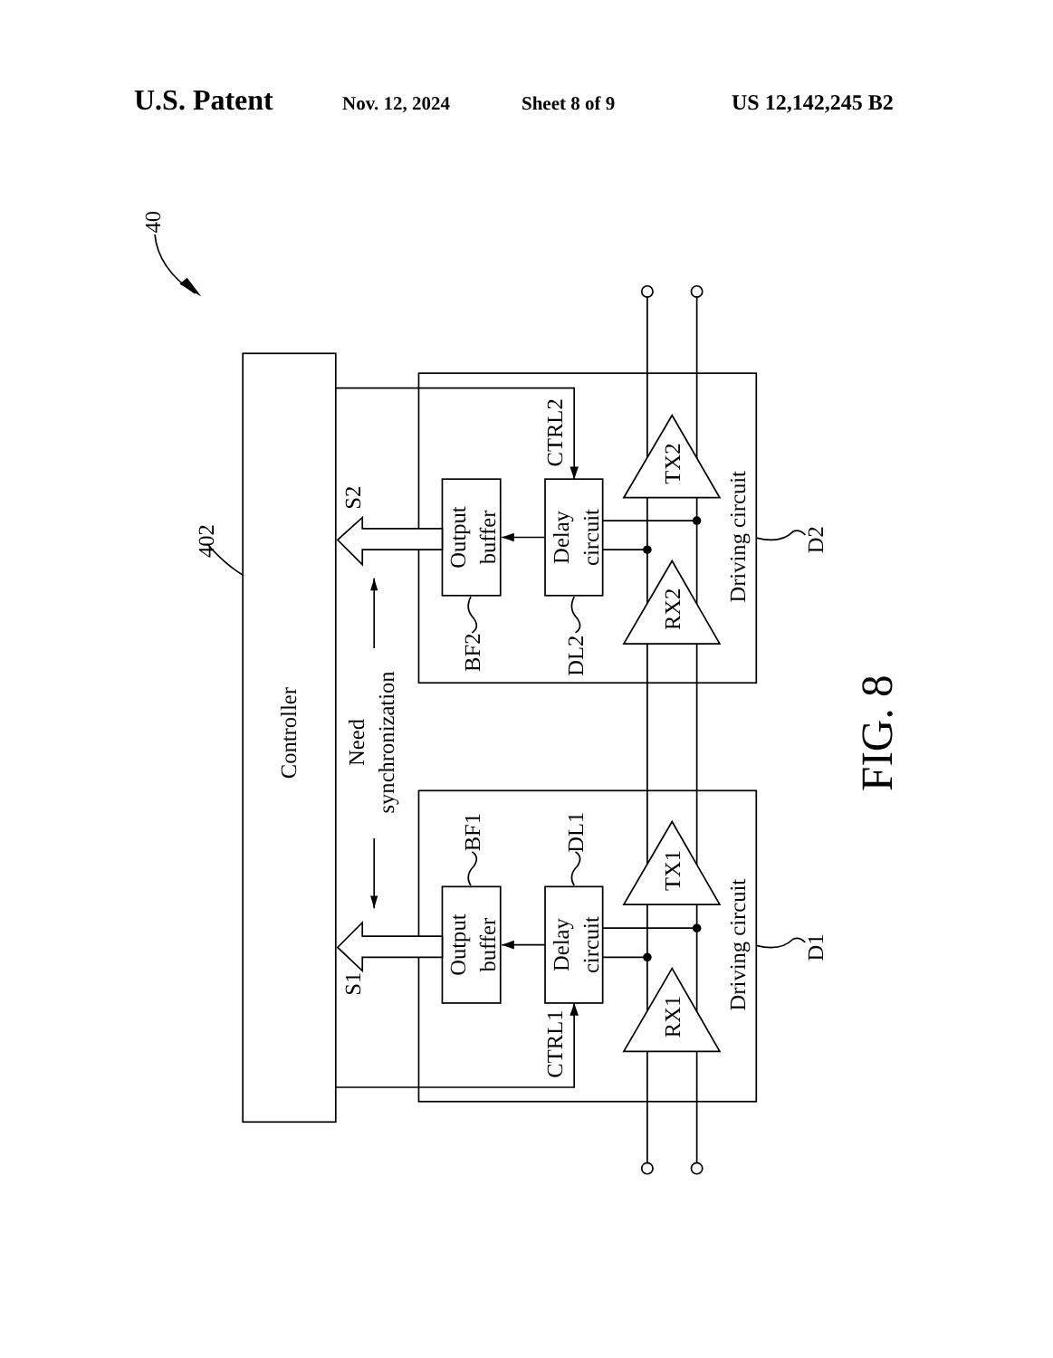U.S. Patent Nov. 12, 2024 Sheet 8 of 9 US 12,142,245 B2
40
402
Controller
Need
synchronization
S2
S1
Output
buffer
Delay
circuit
Output
buffer
Delay
circuit
CTRL2
CTRL1
BF2
DL2
BF1
DL1
TX2
RX2
TX1
RX1
Driving circuit
Driving circuit
D2
D1
FIG. 8